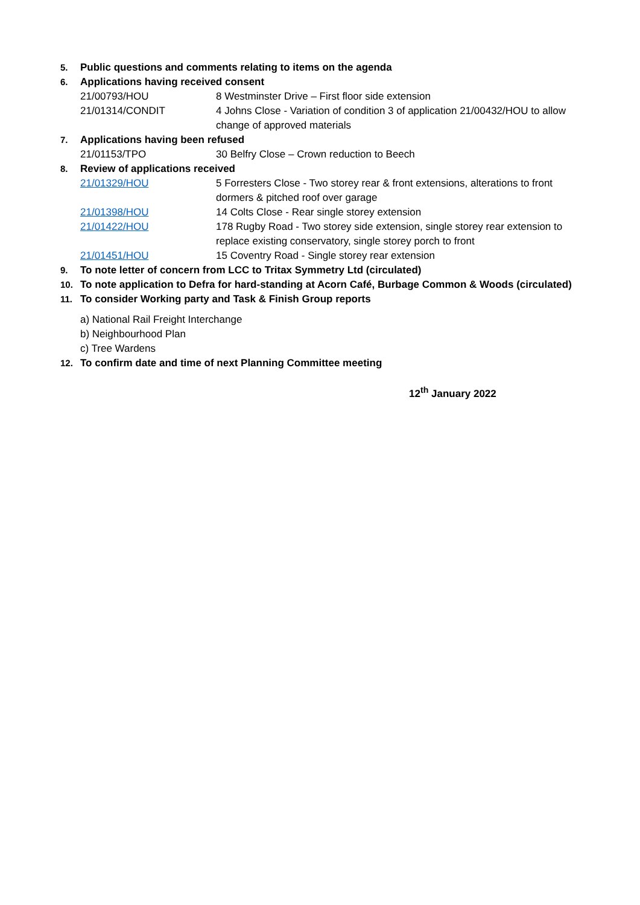5. Public questions and comments relating to items on the agenda
6. Applications having received consent
21/00793/HOU 8 Westminster Drive – First floor side extension
21/01314/CONDIT 4 Johns Close - Variation of condition 3 of application 21/00432/HOU to allow change of approved materials
7. Applications having been refused
21/01153/TPO 30 Belfry Close – Crown reduction to Beech
8. Review of applications received
21/01329/HOU 5 Forresters Close - Two storey rear & front extensions, alterations to front dormers & pitched roof over garage
21/01398/HOU 14 Colts Close - Rear single storey extension
21/01422/HOU 178 Rugby Road - Two storey side extension, single storey rear extension to replace existing conservatory, single storey porch to front
21/01451/HOU 15 Coventry Road - Single storey rear extension
9. To note letter of concern from LCC to Tritax Symmetry Ltd (circulated)
10. To note application to Defra for hard-standing at Acorn Café, Burbage Common & Woods (circulated)
11. To consider Working party and Task & Finish Group reports
a) National Rail Freight Interchange
b) Neighbourhood Plan
c) Tree Wardens
12. To confirm date and time of next Planning Committee meeting
12<sup>th</sup> January 2022